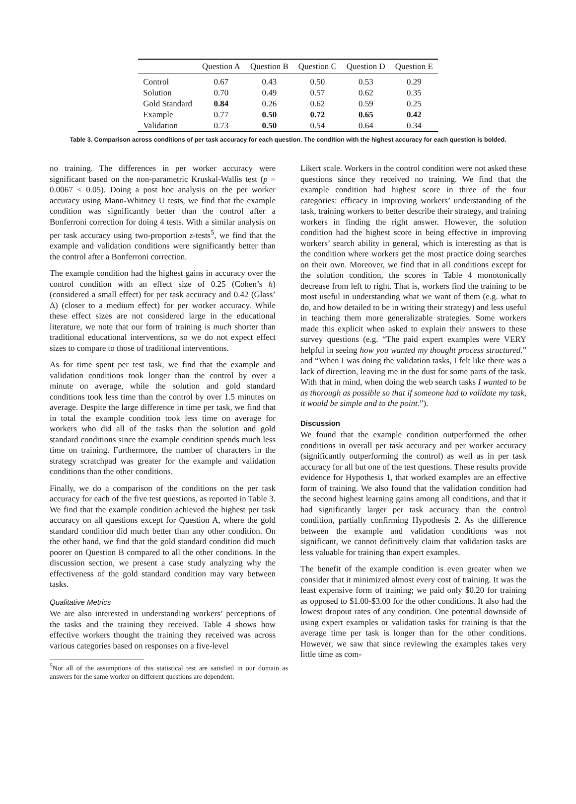| | Question A | Question B | Question C | Question D | Question E |
| --- | --- | --- | --- | --- | --- |
| Control | 0.67 | 0.43 | 0.50 | 0.53 | 0.29 |
| Solution | 0.70 | 0.49 | 0.57 | 0.62 | 0.35 |
| Gold Standard | 0.84 | 0.26 | 0.62 | 0.59 | 0.25 |
| Example | 0.77 | 0.50 | 0.72 | 0.65 | 0.42 |
| Validation | 0.73 | 0.50 | 0.54 | 0.64 | 0.34 |
Table 3. Comparison across conditions of per task accuracy for each question. The condition with the highest accuracy for each question is bolded.
no training. The differences in per worker accuracy were significant based on the non-parametric Kruskal-Wallis test (p = 0.0067 < 0.05). Doing a post hoc analysis on the per worker accuracy using Mann-Whitney U tests, we find that the example condition was significantly better than the control after a Bonferroni correction for doing 4 tests. With a similar analysis on per task accuracy using two-proportion z-tests<sup>5</sup>, we find that the example and validation conditions were significantly better than the control after a Bonferroni correction.
The example condition had the highest gains in accuracy over the control condition with an effect size of 0.25 (Cohen’s h) (considered a small effect) for per task accuracy and 0.42 (Glass’ Δ) (closer to a medium effect) for per worker accuracy. While these effect sizes are not considered large in the educational literature, we note that our form of training is much shorter than traditional educational interventions, so we do not expect effect sizes to compare to those of traditional interventions.
As for time spent per test task, we find that the example and validation conditions took longer than the control by over a minute on average, while the solution and gold standard conditions took less time than the control by over 1.5 minutes on average. Despite the large difference in time per task, we find that in total the example condition took less time on average for workers who did all of the tasks than the solution and gold standard conditions since the example condition spends much less time on training. Furthermore, the number of characters in the strategy scratchpad was greater for the example and validation conditions than the other conditions.
Finally, we do a comparison of the conditions on the per task accuracy for each of the five test questions, as reported in Table 3. We find that the example condition achieved the highest per task accuracy on all questions except for Question A, where the gold standard condition did much better than any other condition. On the other hand, we find that the gold standard condition did much poorer on Question B compared to all the other conditions. In the discussion section, we present a case study analyzing why the effectiveness of the gold standard condition may vary between tasks.
Qualitative Metrics
We are also interested in understanding workers’ perceptions of the tasks and the training they received. Table 4 shows how effective workers thought the training they received was across various categories based on responses on a five-level
<sup>5</sup> Not all of the assumptions of this statistical test are satisfied in our domain as answers for the same worker on different questions are dependent.
Likert scale. Workers in the control condition were not asked these questions since they received no training. We find that the example condition had highest score in three of the four categories: efficacy in improving workers’ understanding of the task, training workers to better describe their strategy, and training workers in finding the right answer. However, the solution condition had the highest score in being effective in improving workers’ search ability in general, which is interesting as that is the condition where workers get the most practice doing searches on their own. Moreover, we find that in all conditions except for the solution condition, the scores in Table 4 monotonically decrease from left to right. That is, workers find the training to be most useful in understanding what we want of them (e.g. what to do, and how detailed to be in writing their strategy) and less useful in teaching them more generalizable strategies. Some workers made this explicit when asked to explain their answers to these survey questions (e.g. “The paid expert examples were VERY helpful in seeing how you wanted my thought process structured.” and “When I was doing the validation tasks, I felt like there was a lack of direction, leaving me in the dust for some parts of the task. With that in mind, when doing the web search tasks I wanted to be as thorough as possible so that if someone had to validate my task, it would be simple and to the point.”).
Discussion
We found that the example condition outperformed the other conditions in overall per task accuracy and per worker accuracy (significantly outperforming the control) as well as in per task accuracy for all but one of the test questions. These results provide evidence for Hypothesis 1, that worked examples are an effective form of training. We also found that the validation condition had the second highest learning gains among all conditions, and that it had significantly larger per task accuracy than the control condition, partially confirming Hypothesis 2. As the difference between the example and validation conditions was not significant, we cannot definitively claim that validation tasks are less valuable for training than expert examples.
The benefit of the example condition is even greater when we consider that it minimized almost every cost of training. It was the least expensive form of training; we paid only $0.20 for training as opposed to $1.00-$3.00 for the other conditions. It also had the lowest dropout rates of any condition. One potential downside of using expert examples or validation tasks for training is that the average time per task is longer than for the other conditions. However, we saw that since reviewing the examples takes very little time as com-